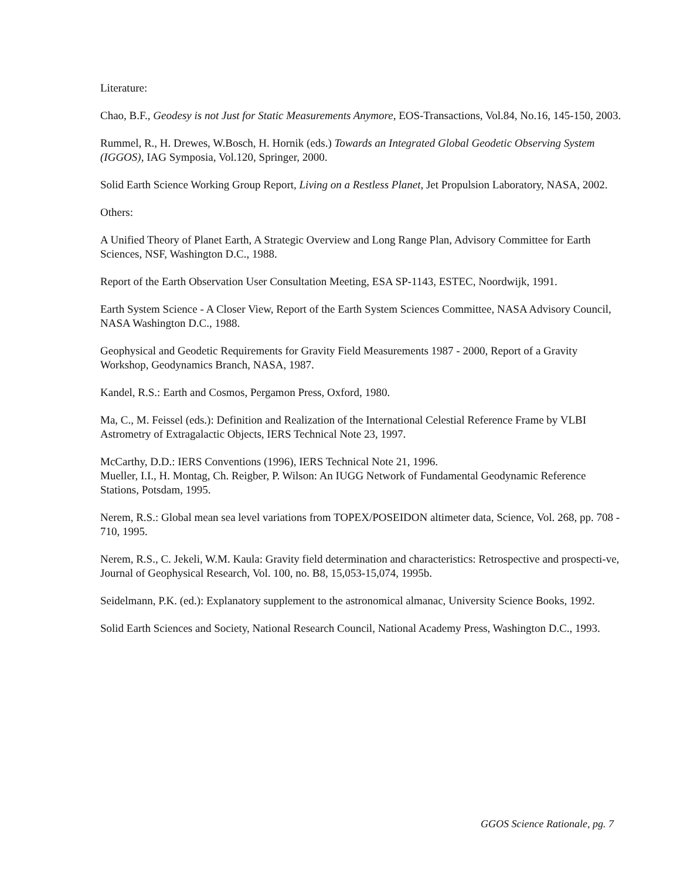Literature:
Chao, B.F., Geodesy is not Just for Static Measurements Anymore, EOS-Transactions, Vol.84, No.16, 145-150, 2003.
Rummel, R., H. Drewes, W.Bosch, H. Hornik (eds.) Towards an Integrated Global Geodetic Observing System (IGGOS), IAG Symposia, Vol.120, Springer, 2000.
Solid Earth Science Working Group Report, Living on a Restless Planet, Jet Propulsion Laboratory, NASA, 2002.
Others:
A Unified Theory of Planet Earth, A Strategic Overview and Long Range Plan, Advisory Committee for Earth Sciences, NSF, Washington D.C., 1988.
Report of the Earth Observation User Consultation Meeting, ESA SP-1143, ESTEC, Noordwijk, 1991.
Earth System Science - A Closer View, Report of the Earth System Sciences Committee, NASA Advisory Council, NASA Washington D.C., 1988.
Geophysical and Geodetic Requirements for Gravity Field Measurements 1987 - 2000, Report of a Gravity Workshop, Geodynamics Branch, NASA, 1987.
Kandel, R.S.: Earth and Cosmos, Pergamon Press, Oxford, 1980.
Ma, C., M. Feissel (eds.): Definition and Realization of the International Celestial Reference Frame by VLBI Astrometry of Extragalactic Objects, IERS Technical Note 23, 1997.
McCarthy, D.D.: IERS Conventions (1996), IERS Technical Note 21, 1996.
Mueller, I.I., H. Montag, Ch. Reigber, P. Wilson: An IUGG Network of Fundamental Geodynamic Reference Stations, Potsdam, 1995.
Nerem, R.S.: Global mean sea level variations from TOPEX/POSEIDON altimeter data, Science, Vol. 268, pp. 708 - 710, 1995.
Nerem, R.S., C. Jekeli, W.M. Kaula: Gravity field determination and characteristics: Retrospective and prospecti-ve, Journal of Geophysical Research, Vol. 100, no. B8, 15,053-15,074, 1995b.
Seidelmann, P.K. (ed.): Explanatory supplement to the astronomical almanac, University Science Books, 1992.
Solid Earth Sciences and Society, National Research Council, National Academy Press, Washington D.C., 1993.
GGOS Science Rationale, pg. 7